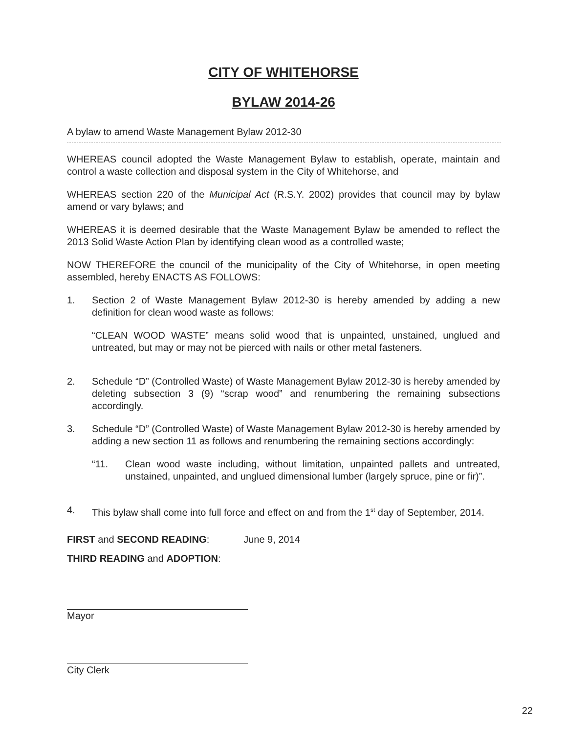CITY OF WHITEHORSE
BYLAW 2014-26
A bylaw to amend Waste Management Bylaw 2012-30
WHEREAS council adopted the Waste Management Bylaw to establish, operate, maintain and control a waste collection and disposal system in the City of Whitehorse, and
WHEREAS section 220 of the Municipal Act (R.S.Y. 2002) provides that council may by bylaw amend or vary bylaws; and
WHEREAS it is deemed desirable that the Waste Management Bylaw be amended to reflect the 2013 Solid Waste Action Plan by identifying clean wood as a controlled waste;
NOW THEREFORE the council of the municipality of the City of Whitehorse, in open meeting assembled, hereby ENACTS AS FOLLOWS:
1. Section 2 of Waste Management Bylaw 2012-30 is hereby amended by adding a new definition for clean wood waste as follows:
“CLEAN WOOD WASTE” means solid wood that is unpainted, unstained, unglued and untreated, but may or may not be pierced with nails or other metal fasteners.
2. Schedule “D” (Controlled Waste) of Waste Management Bylaw 2012-30 is hereby amended by deleting subsection 3 (9) “scrap wood” and renumbering the remaining subsections accordingly.
3. Schedule “D” (Controlled Waste) of Waste Management Bylaw 2012-30 is hereby amended by adding a new section 11 as follows and renumbering the remaining sections accordingly:
“11. Clean wood waste including, without limitation, unpainted pallets and untreated, unstained, unpainted, and unglued dimensional lumber (largely spruce, pine or fir)”.
4. This bylaw shall come into full force and effect on and from the 1<sup>st</sup> day of September, 2014.
FIRST and SECOND READING: June 9, 2014
THIRD READING and ADOPTION:
Mayor
City Clerk
22